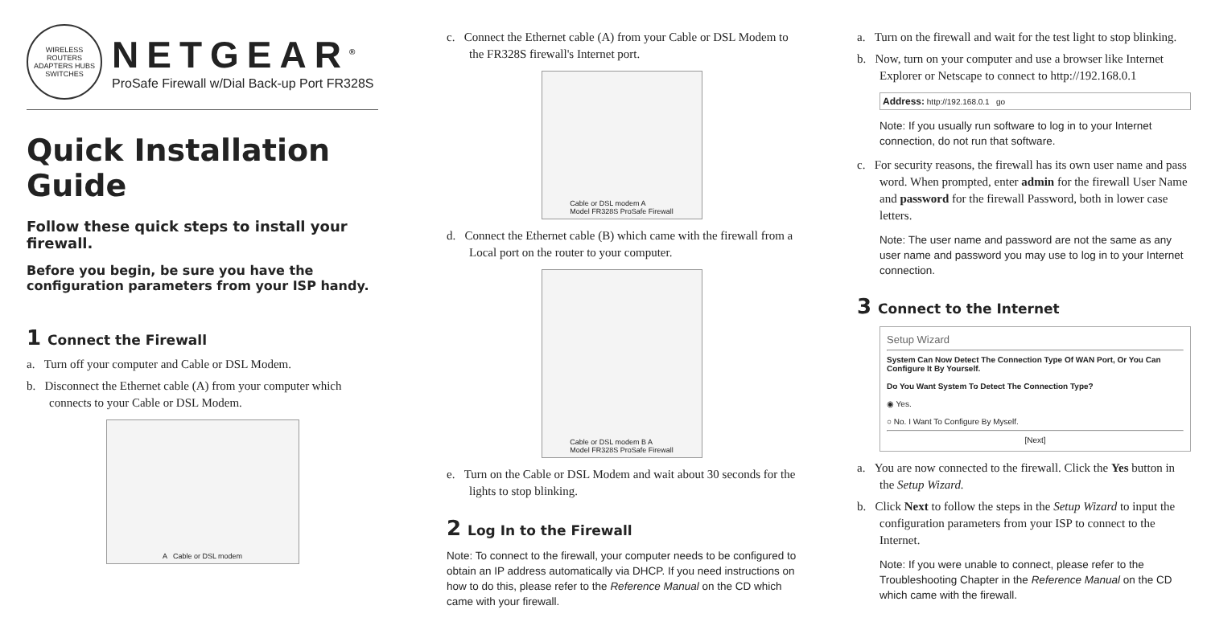WIRELESS ROUTERS ADAPTERS HUBS SWITCHES
NETGEAR<sup>®</sup>
ProSafe Firewall w/Dial Back-up Port FR328S
Quick Installation Guide
Follow these quick steps to install your firewall.
Before you begin, be sure you have the configuration parameters from your ISP handy.
1 Connect the Firewall
a. Turn off your computer and Cable or DSL Modem.
b. Disconnect the Ethernet cable (A) from your computer which connects to your Cable or DSL Modem.
A Cable or DSL modem
c. Connect the Ethernet cable (A) from your Cable or DSL Modem to the FR328S firewall's Internet port.
Cable or DSL modem A
Model FR328S ProSafe Firewall
d. Connect the Ethernet cable (B) which came with the firewall from a Local port on the router to your computer.
Cable or DSL modem B A
Model FR328S ProSafe Firewall
e. Turn on the Cable or DSL Modem and wait about 30 seconds for the lights to stop blinking.
2 Log In to the Firewall
Note: To connect to the firewall, your computer needs to be configured to obtain an IP address automatically via DHCP. If you need instructions on how to do this, please refer to the Reference Manual on the CD which came with your firewall.
a. Turn on the firewall and wait for the test light to stop blinking.
b. Now, turn on your computer and use a browser like Internet Explorer or Netscape to connect to http://192.168.0.1
Address: http://192.168.0.1 go
Note: If you usually run software to log in to your Internet connection, do not run that software.
c. For security reasons, the firewall has its own user name and pass word. When prompted, enter admin for the firewall User Name and password for the firewall Password, both in lower case letters.
Note: The user name and password are not the same as any user name and password you may use to log in to your Internet connection.
3 Connect to the Internet
Setup Wizard
System Can Now Detect The Connection Type Of WAN Port, Or You Can Configure It By Yourself.
Do You Want System To Detect The Connection Type?
◉ Yes.
○ No. I Want To Configure By Myself.
[Next]
a. You are now connected to the firewall. Click the Yes button in the Setup Wizard.
b. Click Next to follow the steps in the Setup Wizard to input the configuration parameters from your ISP to connect to the Internet.
Note: If you were unable to connect, please refer to the Troubleshooting Chapter in the Reference Manual on the CD which came with the firewall.